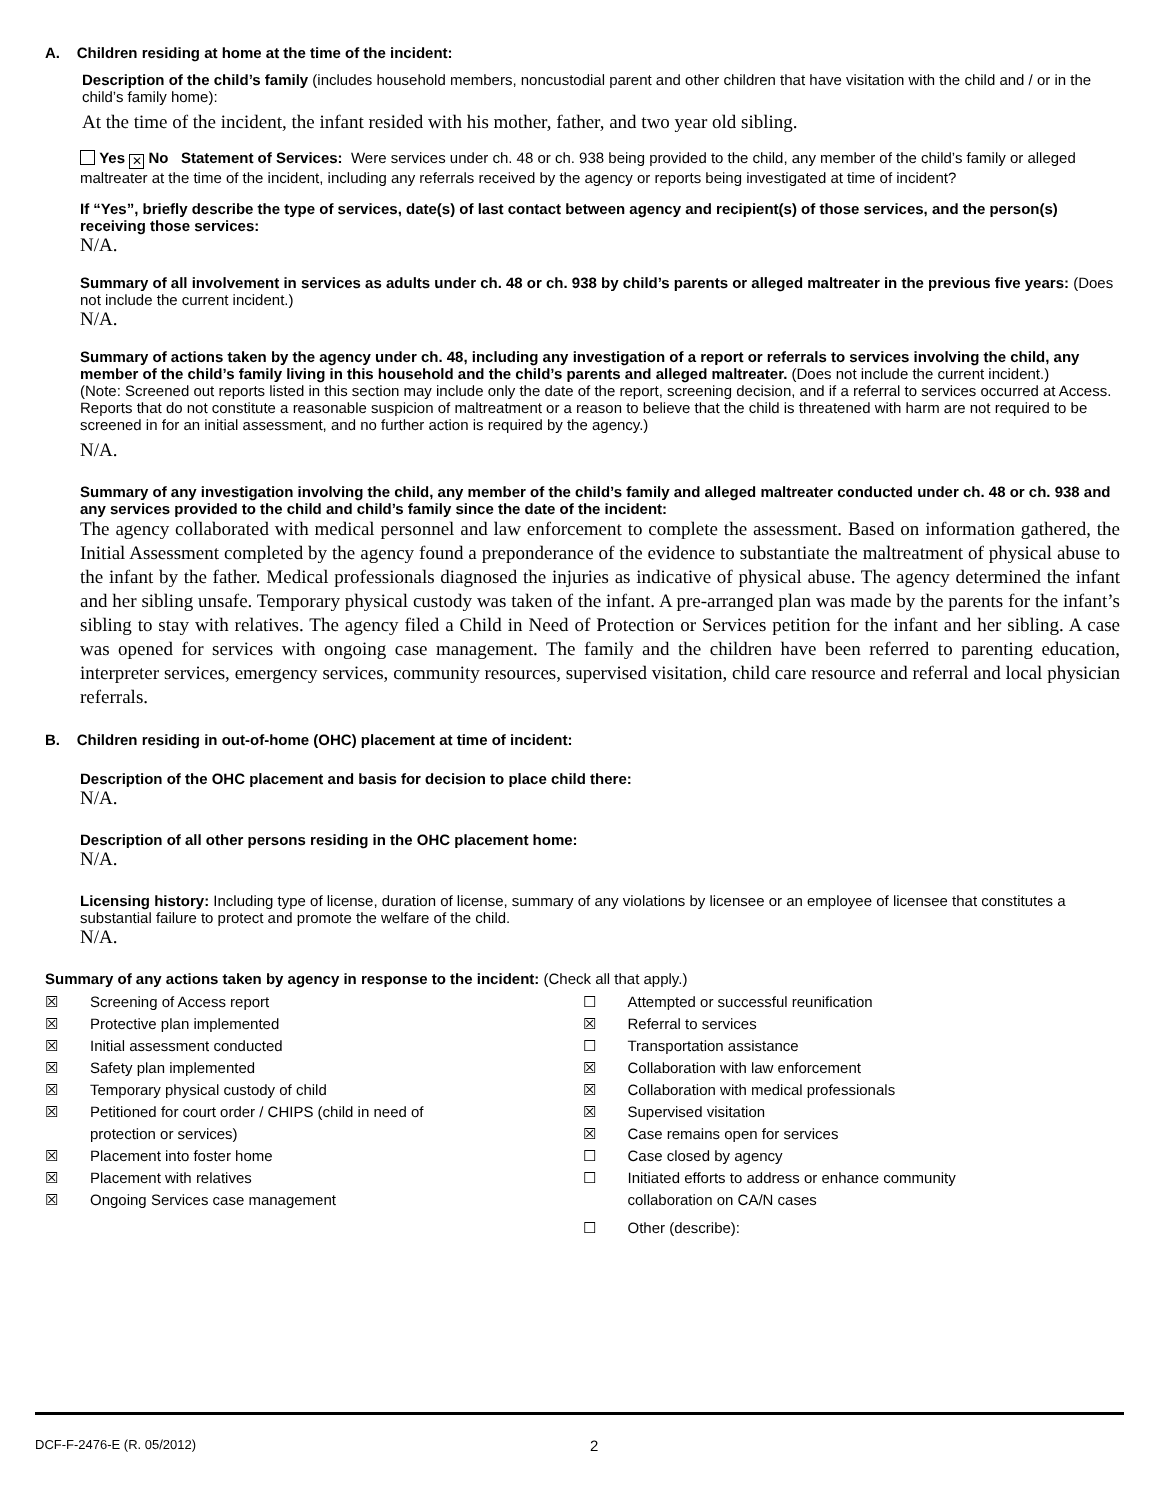A. Children residing at home at the time of the incident:
Description of the child’s family (includes household members, noncustodial parent and other children that have visitation with the child and / or in the child’s family home):
At the time of the incident, the infant resided with his mother, father, and two year old sibling.
Yes ✕ No Statement of Services: Were services under ch. 48 or ch. 938 being provided to the child, any member of the child’s family or alleged maltreater at the time of the incident, including any referrals received by the agency or reports being investigated at time of incident?
If “Yes”, briefly describe the type of services, date(s) of last contact between agency and recipient(s) of those services, and the person(s) receiving those services:
N/A.
Summary of all involvement in services as adults under ch. 48 or ch. 938 by child’s parents or alleged maltreater in the previous five years: (Does not include the current incident.)
N/A.
Summary of actions taken by the agency under ch. 48, including any investigation of a report or referrals to services involving the child, any member of the child’s family living in this household and the child’s parents and alleged maltreater. (Does not include the current incident.)
(Note: Screened out reports listed in this section may include only the date of the report, screening decision, and if a referral to services occurred at Access. Reports that do not constitute a reasonable suspicion of maltreatment or a reason to believe that the child is threatened with harm are not required to be screened in for an initial assessment, and no further action is required by the agency.)
N/A.
Summary of any investigation involving the child, any member of the child’s family and alleged maltreater conducted under ch. 48 or ch. 938 and any services provided to the child and child’s family since the date of the incident:
The agency collaborated with medical personnel and law enforcement to complete the assessment. Based on information gathered, the Initial Assessment completed by the agency found a preponderance of the evidence to substantiate the maltreatment of physical abuse to the infant by the father. Medical professionals diagnosed the injuries as indicative of physical abuse. The agency determined the infant and her sibling unsafe. Temporary physical custody was taken of the infant. A pre-arranged plan was made by the parents for the infant’s sibling to stay with relatives. The agency filed a Child in Need of Protection or Services petition for the infant and her sibling. A case was opened for services with ongoing case management. The family and the children have been referred to parenting education, interpreter services, emergency services, community resources, supervised visitation, child care resource and referral and local physician referrals.
B. Children residing in out-of-home (OHC) placement at time of incident:
Description of the OHC placement and basis for decision to place child there:
N/A.
Description of all other persons residing in the OHC placement home:
N/A.
Licensing history: Including type of license, duration of license, summary of any violations by licensee or an employee of licensee that constitutes a substantial failure to protect and promote the welfare of the child.
N/A.
Summary of any actions taken by agency in response to the incident: (Check all that apply.)
☒ Screening of Access report
☒ Protective plan implemented
☒ Initial assessment conducted
☒ Safety plan implemented
☒ Temporary physical custody of child
☒ Petitioned for court order / CHIPS (child in need of
protection or services)
☒ Placement into foster home
☒ Placement with relatives
☒ Ongoing Services case management
☐ Attempted or successful reunification
☒ Referral to services
☐ Transportation assistance
☒ Collaboration with law enforcement
☒ Collaboration with medical professionals
☒ Supervised visitation
☒ Case remains open for services
☐ Case closed by agency
☐ Initiated efforts to address or enhance community
collaboration on CA/N cases
☐ Other (describe):
DCF-F-2476-E (R. 05/2012) 2